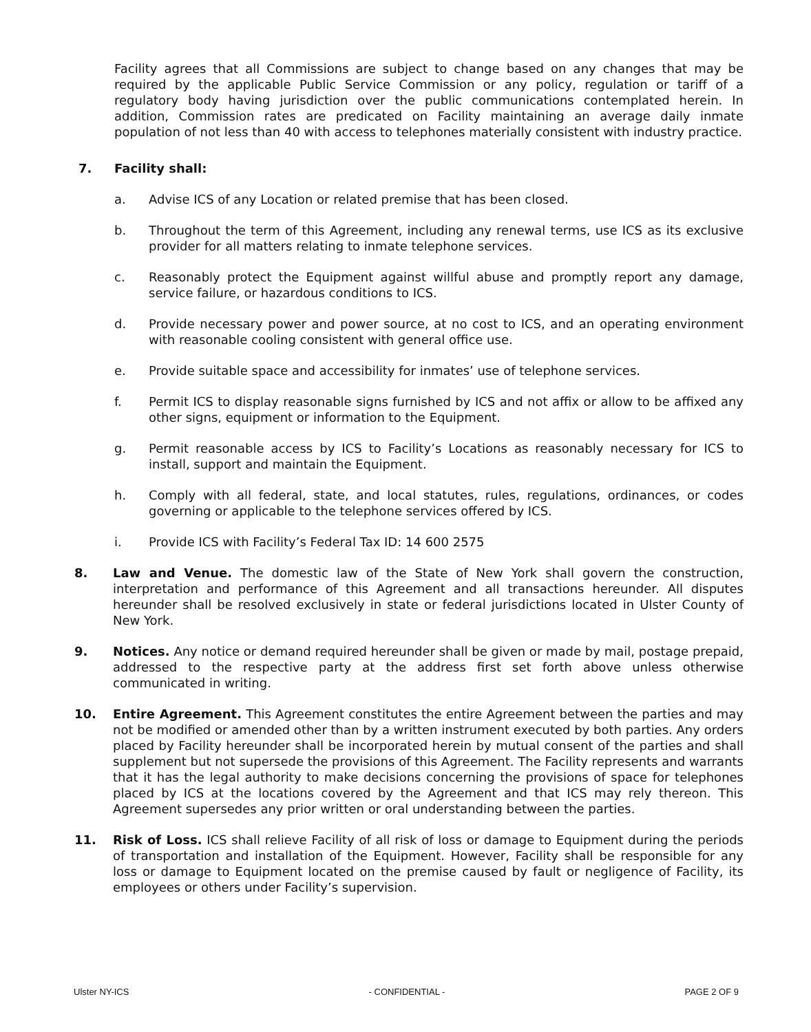Facility agrees that all Commissions are subject to change based on any changes that may be required by the applicable Public Service Commission or any policy, regulation or tariff of a regulatory body having jurisdiction over the public communications contemplated herein. In addition, Commission rates are predicated on Facility maintaining an average daily inmate population of not less than 40 with access to telephones materially consistent with industry practice.
7. Facility shall:
a. Advise ICS of any Location or related premise that has been closed.
b. Throughout the term of this Agreement, including any renewal terms, use ICS as its exclusive provider for all matters relating to inmate telephone services.
c. Reasonably protect the Equipment against willful abuse and promptly report any damage, service failure, or hazardous conditions to ICS.
d. Provide necessary power and power source, at no cost to ICS, and an operating environment with reasonable cooling consistent with general office use.
e. Provide suitable space and accessibility for inmates’ use of telephone services.
f. Permit ICS to display reasonable signs furnished by ICS and not affix or allow to be affixed any other signs, equipment or information to the Equipment.
g. Permit reasonable access by ICS to Facility’s Locations as reasonably necessary for ICS to install, support and maintain the Equipment.
h. Comply with all federal, state, and local statutes, rules, regulations, ordinances, or codes governing or applicable to the telephone services offered by ICS.
i. Provide ICS with Facility’s Federal Tax ID: 14 600 2575
8. Law and Venue. The domestic law of the State of New York shall govern the construction, interpretation and performance of this Agreement and all transactions hereunder. All disputes hereunder shall be resolved exclusively in state or federal jurisdictions located in Ulster County of New York.
9. Notices. Any notice or demand required hereunder shall be given or made by mail, postage prepaid, addressed to the respective party at the address first set forth above unless otherwise communicated in writing.
10. Entire Agreement. This Agreement constitutes the entire Agreement between the parties and may not be modified or amended other than by a written instrument executed by both parties. Any orders placed by Facility hereunder shall be incorporated herein by mutual consent of the parties and shall supplement but not supersede the provisions of this Agreement. The Facility represents and warrants that it has the legal authority to make decisions concerning the provisions of space for telephones placed by ICS at the locations covered by the Agreement and that ICS may rely thereon. This Agreement supersedes any prior written or oral understanding between the parties.
11. Risk of Loss. ICS shall relieve Facility of all risk of loss or damage to Equipment during the periods of transportation and installation of the Equipment. However, Facility shall be responsible for any loss or damage to Equipment located on the premise caused by fault or negligence of Facility, its employees or others under Facility’s supervision.
Ulster NY-ICS - CONFIDENTIAL - PAGE 2 OF 9